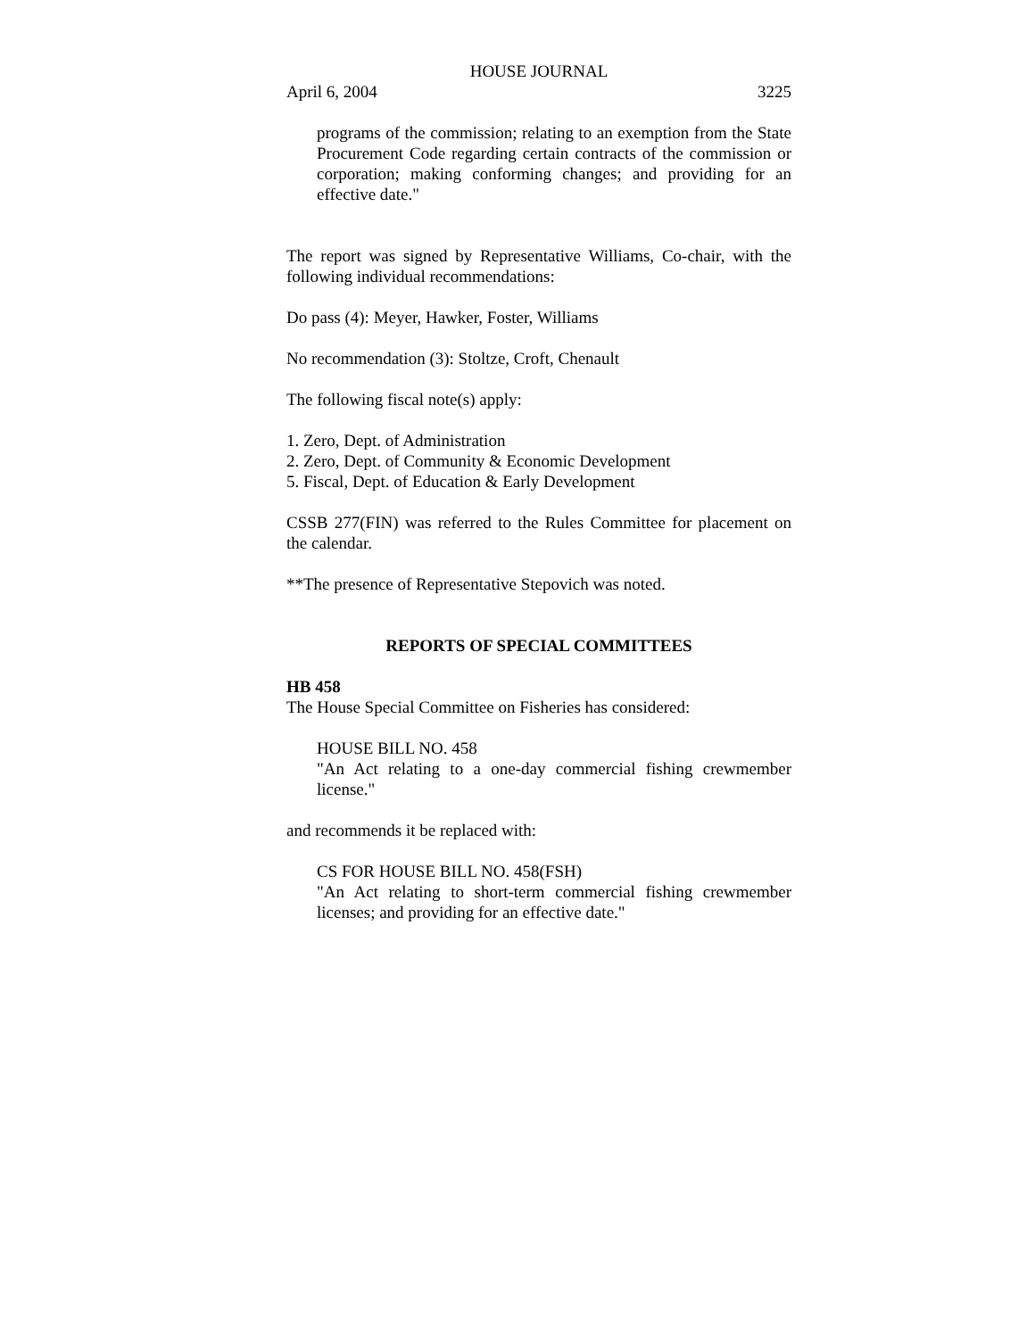HOUSE JOURNAL
April 6, 2004 3225
programs of the commission; relating to an exemption from the State Procurement Code regarding certain contracts of the commission or corporation; making conforming changes; and providing for an effective date."
The report was signed by Representative Williams, Co-chair, with the following individual recommendations:
Do pass (4): Meyer, Hawker, Foster, Williams
No recommendation (3): Stoltze, Croft, Chenault
The following fiscal note(s) apply:
1. Zero, Dept. of Administration
2. Zero, Dept. of Community & Economic Development
5. Fiscal, Dept. of Education & Early Development
CSSB 277(FIN) was referred to the Rules Committee for placement on the calendar.
**The presence of Representative Stepovich was noted.
REPORTS OF SPECIAL COMMITTEES
HB 458
The House Special Committee on Fisheries has considered:
HOUSE BILL NO. 458
"An Act relating to a one-day commercial fishing crewmember license."
and recommends it be replaced with:
CS FOR HOUSE BILL NO. 458(FSH)
"An Act relating to short-term commercial fishing crewmember licenses; and providing for an effective date."